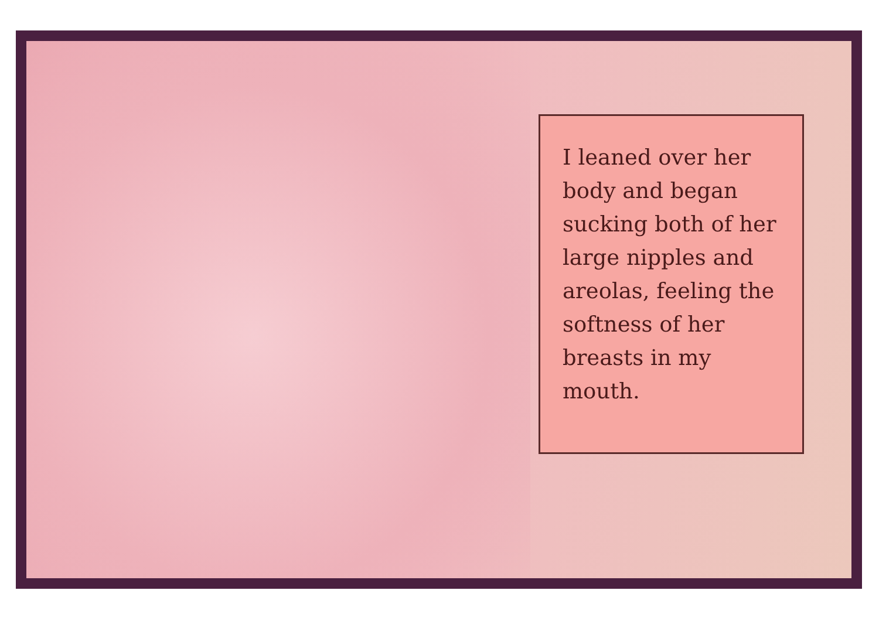I leaned over her body and began sucking both of her large nipples and areolas, feeling the softness of her breasts in my mouth.